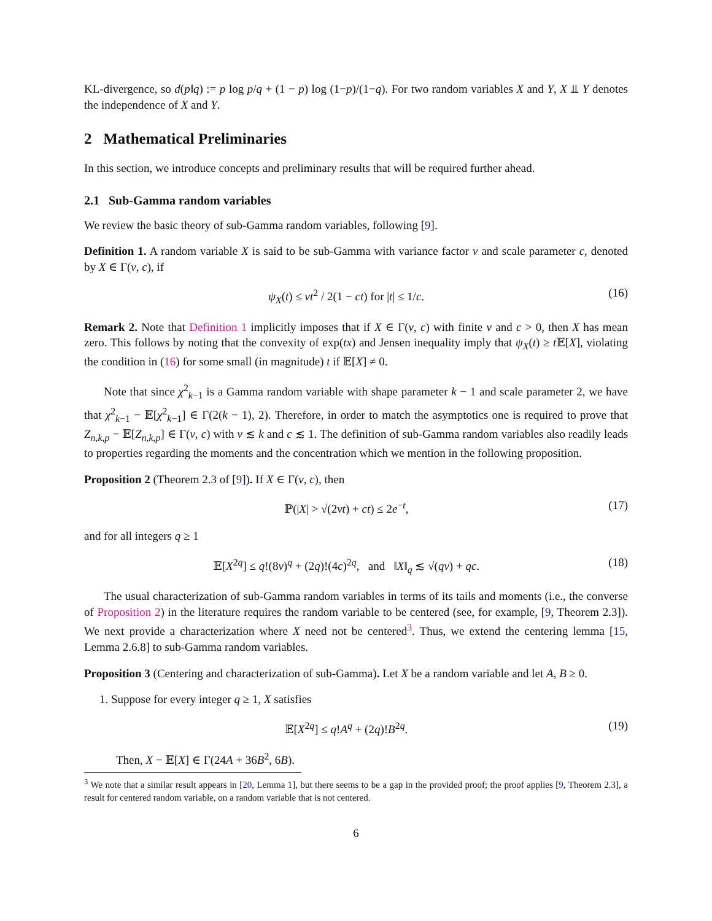KL-divergence, so d(p‖q) := p log p/q + (1 − p) log (1−p)/(1−q). For two random variables X and Y, X ⫫ Y denotes the independence of X and Y.
2 Mathematical Preliminaries
In this section, we introduce concepts and preliminary results that will be required further ahead.
2.1 Sub-Gamma random variables
We review the basic theory of sub-Gamma random variables, following [9].
Definition 1. A random variable X is said to be sub-Gamma with variance factor ν and scale parameter c, denoted by X ∈ Γ(ν, c), if
ψ<sub>X</sub>(t) ≤ νt<sup>2</sup> / 2(1 − ct) for |t| ≤ 1/c. (16)
Remark 2. Note that Definition 1 implicitly imposes that if X ∈ Γ(ν, c) with finite ν and c > 0, then X has mean zero. This follows by noting that the convexity of exp(tx) and Jensen inequality imply that ψ<sub>X</sub>(t) ≥ t 𝔼[X], violating the condition in (16) for some small (in magnitude) t if 𝔼[X] ≠ 0.
Note that since χ<sup>2</sup><sub>k−1</sub> is a Gamma random variable with shape parameter k − 1 and scale parameter 2, we have that χ<sup>2</sup><sub>k−1</sub> − 𝔼[χ<sup>2</sup><sub>k−1</sub>] ∈ Γ(2(k − 1), 2). Therefore, in order to match the asymptotics one is required to prove that Z<sub>n,k,p</sub> − 𝔼[Z<sub>n,k,p</sub>] ∈ Γ(ν, c) with ν ≲ k and c ≲ 1. The definition of sub-Gamma random variables also readily leads to properties regarding the moments and the concentration which we mention in the following proposition.
Proposition 2 (Theorem 2.3 of [9]). If X ∈ Γ(ν, c), then
ℙ(|X| > √(2νt) + ct) ≤ 2e<sup>−t</sup>, (17)
and for all integers q ≥ 1
𝔼[X<sup>2q</sup>] ≤ q!(8ν)<sup>q</sup> + (2q)!(4c)<sup>2q</sup>, and ‖X‖<sub>q</sub> ≲ √(qν) + qc. (18)
The usual characterization of sub-Gamma random variables in terms of its tails and moments (i.e., the converse of Proposition 2) in the literature requires the random variable to be centered (see, for example, [9, Theorem 2.3]). We next provide a characterization where X need not be centered<sup>3</sup>. Thus, we extend the centering lemma [15, Lemma 2.6.8] to sub-Gamma random variables.
Proposition 3 (Centering and characterization of sub-Gamma). Let X be a random variable and let A, B ≥ 0.
1. Suppose for every integer q ≥ 1, X satisfies
𝔼[X<sup>2q</sup>] ≤ q!A<sup>q</sup> + (2q)!B<sup>2q</sup>. (19)
Then, X − 𝔼[X] ∈ Γ(24A + 36B<sup>2</sup>, 6B).
<sup>3</sup> We note that a similar result appears in [20, Lemma 1], but there seems to be a gap in the provided proof; the proof applies [9, Theorem 2.3], a result for centered random variable, on a random variable that is not centered.
6